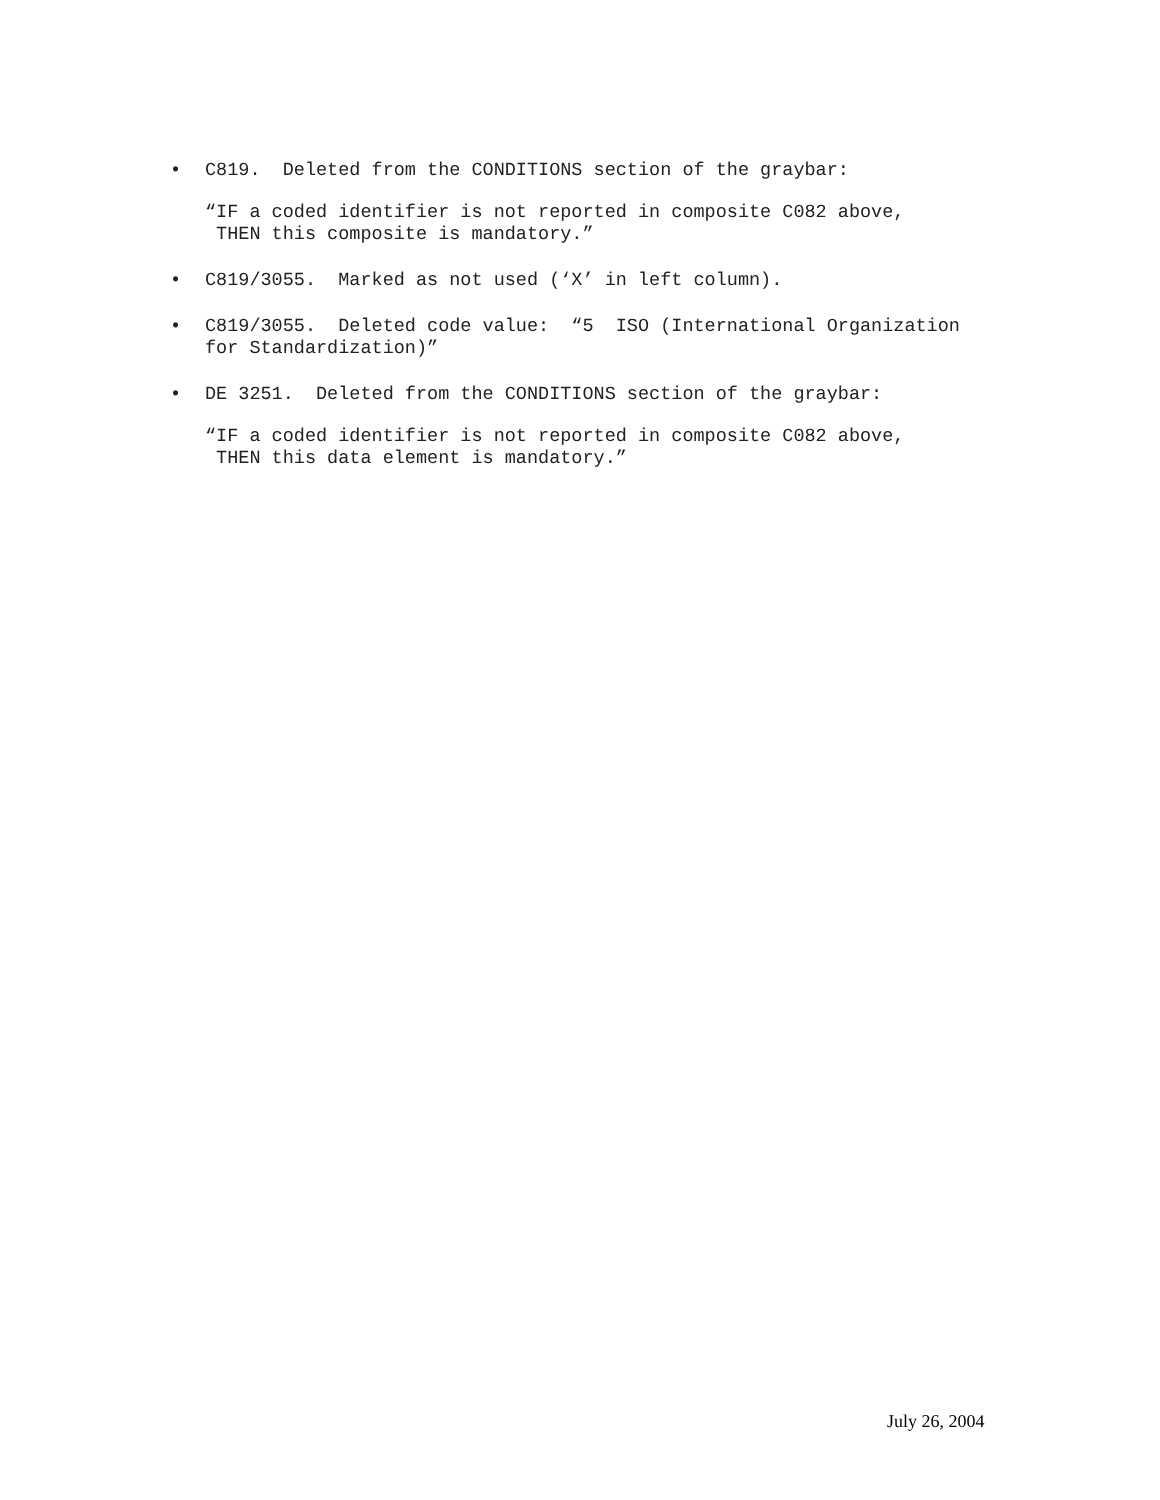• C819. Deleted from the CONDITIONS section of the graybar:
“IF a coded identifier is not reported in composite C082 above, THEN this composite is mandatory.”
• C819/3055. Marked as not used (‘X’ in left column).
• C819/3055. Deleted code value: “5 ISO (International Organization for Standardization)”
• DE 3251. Deleted from the CONDITIONS section of the graybar:
“IF a coded identifier is not reported in composite C082 above, THEN this data element is mandatory.”
July 26, 2004